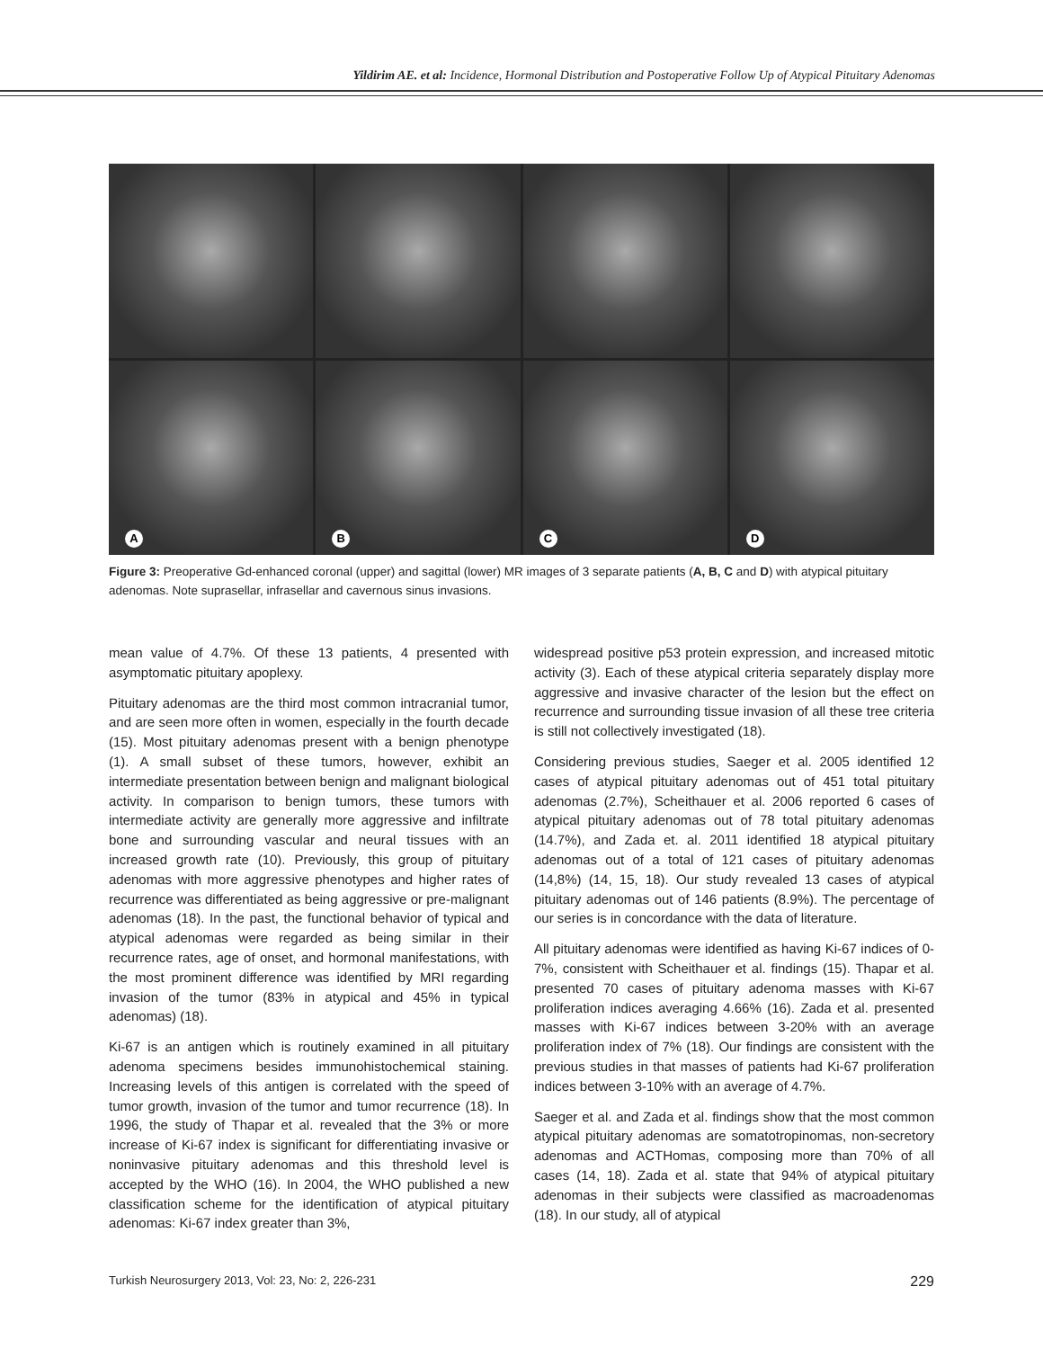Yildirim AE. et al: Incidence, Hormonal Distribution and Postoperative Follow Up of Atypical Pituitary Adenomas
A
B
C
D
Figure 3: Preoperative Gd-enhanced coronal (upper) and sagittal (lower) MR images of 3 separate patients (A, B, C and D) with atypical pituitary adenomas. Note suprasellar, infrasellar and cavernous sinus invasions.
mean value of 4.7%. Of these 13 patients, 4 presented with asymptomatic pituitary apoplexy.
Pituitary adenomas are the third most common intracranial tumor, and are seen more often in women, especially in the fourth decade (15). Most pituitary adenomas present with a benign phenotype (1). A small subset of these tumors, however, exhibit an intermediate presentation between benign and malignant biological activity. In comparison to benign tumors, these tumors with intermediate activity are generally more aggressive and infiltrate bone and surrounding vascular and neural tissues with an increased growth rate (10). Previously, this group of pituitary adenomas with more aggressive phenotypes and higher rates of recurrence was differentiated as being aggressive or pre-malignant adenomas (18). In the past, the functional behavior of typical and atypical adenomas were regarded as being similar in their recurrence rates, age of onset, and hormonal manifestations, with the most prominent difference was identified by MRI regarding invasion of the tumor (83% in atypical and 45% in typical adenomas) (18).
Ki-67 is an antigen which is routinely examined in all pituitary adenoma specimens besides immunohistochemical staining. Increasing levels of this antigen is correlated with the speed of tumor growth, invasion of the tumor and tumor recurrence (18). In 1996, the study of Thapar et al. revealed that the 3% or more increase of Ki-67 index is significant for differentiating invasive or noninvasive pituitary adenomas and this threshold level is accepted by the WHO (16). In 2004, the WHO published a new classification scheme for the identification of atypical pituitary adenomas: Ki-67 index greater than 3%,
widespread positive p53 protein expression, and increased mitotic activity (3). Each of these atypical criteria separately display more aggressive and invasive character of the lesion but the effect on recurrence and surrounding tissue invasion of all these tree criteria is still not collectively investigated (18).
Considering previous studies, Saeger et al. 2005 identified 12 cases of atypical pituitary adenomas out of 451 total pituitary adenomas (2.7%), Scheithauer et al. 2006 reported 6 cases of atypical pituitary adenomas out of 78 total pituitary adenomas (14.7%), and Zada et. al. 2011 identified 18 atypical pituitary adenomas out of a total of 121 cases of pituitary adenomas (14,8%) (14, 15, 18). Our study revealed 13 cases of atypical pituitary adenomas out of 146 patients (8.9%). The percentage of our series is in concordance with the data of literature.
All pituitary adenomas were identified as having Ki-67 indices of 0-7%, consistent with Scheithauer et al. findings (15). Thapar et al. presented 70 cases of pituitary adenoma masses with Ki-67 proliferation indices averaging 4.66% (16). Zada et al. presented masses with Ki-67 indices between 3-20% with an average proliferation index of 7% (18). Our findings are consistent with the previous studies in that masses of patients had Ki-67 proliferation indices between 3-10% with an average of 4.7%.
Saeger et al. and Zada et al. findings show that the most common atypical pituitary adenomas are somatotropinomas, non-secretory adenomas and ACTHomas, composing more than 70% of all cases (14, 18). Zada et al. state that 94% of atypical pituitary adenomas in their subjects were classified as macroadenomas (18). In our study, all of atypical
Turkish Neurosurgery 2013, Vol: 23, No: 2, 226-231 229